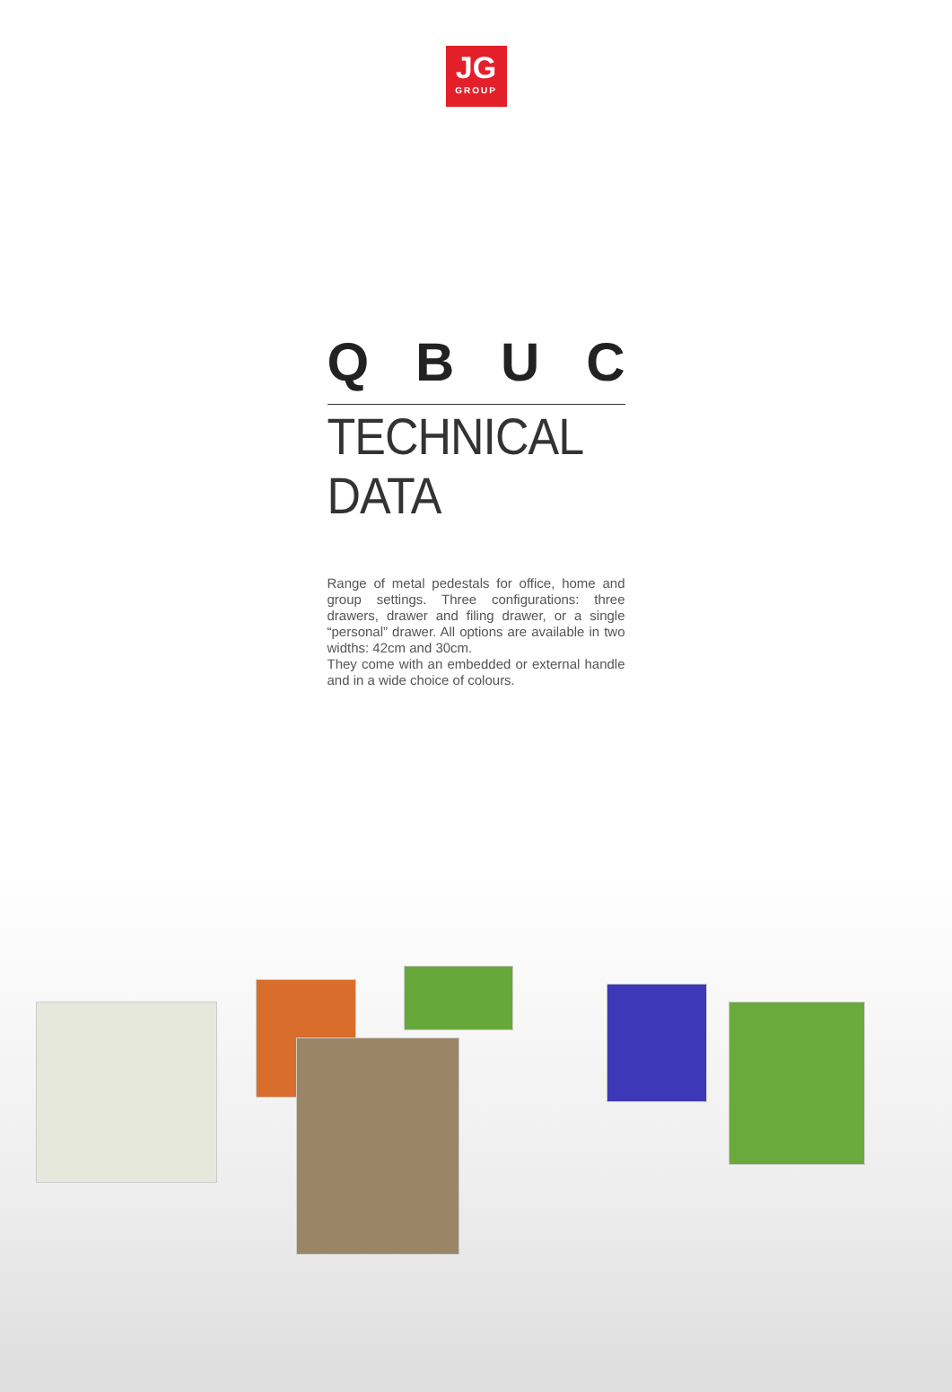JG
GROUP
QBUC
TECHNICAL DATA
Range of metal pedestals for office, home and group settings. Three configurations: three drawers, drawer and filing drawer, or a single “personal” drawer. All options are available in two widths: 42cm and 30cm.
They come with an embedded or external handle and in a wide choice of colours.